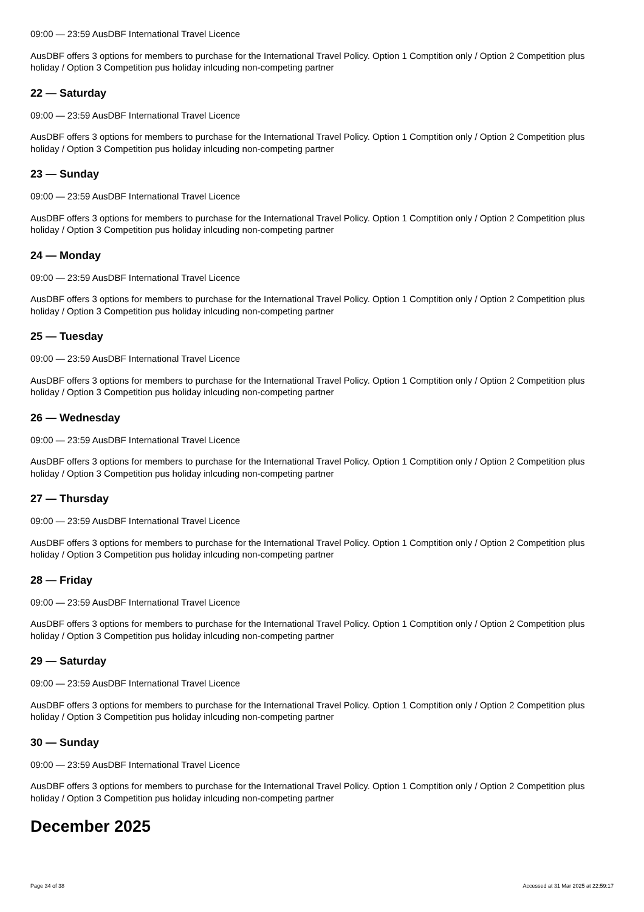09:00 — 23:59 AusDBF International Travel Licence
AusDBF offers 3 options for members to purchase for the International Travel Policy. Option 1 Comptition only / Option 2 Competition plus holiday / Option 3 Competition pus holiday inlcuding non-competing partner
22 — Saturday
09:00 — 23:59 AusDBF International Travel Licence
AusDBF offers 3 options for members to purchase for the International Travel Policy. Option 1 Comptition only / Option 2 Competition plus holiday / Option 3 Competition pus holiday inlcuding non-competing partner
23 — Sunday
09:00 — 23:59 AusDBF International Travel Licence
AusDBF offers 3 options for members to purchase for the International Travel Policy. Option 1 Comptition only / Option 2 Competition plus holiday / Option 3 Competition pus holiday inlcuding non-competing partner
24 — Monday
09:00 — 23:59 AusDBF International Travel Licence
AusDBF offers 3 options for members to purchase for the International Travel Policy. Option 1 Comptition only / Option 2 Competition plus holiday / Option 3 Competition pus holiday inlcuding non-competing partner
25 — Tuesday
09:00 — 23:59 AusDBF International Travel Licence
AusDBF offers 3 options for members to purchase for the International Travel Policy. Option 1 Comptition only / Option 2 Competition plus holiday / Option 3 Competition pus holiday inlcuding non-competing partner
26 — Wednesday
09:00 — 23:59 AusDBF International Travel Licence
AusDBF offers 3 options for members to purchase for the International Travel Policy. Option 1 Comptition only / Option 2 Competition plus holiday / Option 3 Competition pus holiday inlcuding non-competing partner
27 — Thursday
09:00 — 23:59 AusDBF International Travel Licence
AusDBF offers 3 options for members to purchase for the International Travel Policy. Option 1 Comptition only / Option 2 Competition plus holiday / Option 3 Competition pus holiday inlcuding non-competing partner
28 — Friday
09:00 — 23:59 AusDBF International Travel Licence
AusDBF offers 3 options for members to purchase for the International Travel Policy. Option 1 Comptition only / Option 2 Competition plus holiday / Option 3 Competition pus holiday inlcuding non-competing partner
29 — Saturday
09:00 — 23:59 AusDBF International Travel Licence
AusDBF offers 3 options for members to purchase for the International Travel Policy. Option 1 Comptition only / Option 2 Competition plus holiday / Option 3 Competition pus holiday inlcuding non-competing partner
30 — Sunday
09:00 — 23:59 AusDBF International Travel Licence
AusDBF offers 3 options for members to purchase for the International Travel Policy. Option 1 Comptition only / Option 2 Competition plus holiday / Option 3 Competition pus holiday inlcuding non-competing partner
December 2025
Page 34 of 38 Accessed at 31 Mar 2025 at 22:59:17